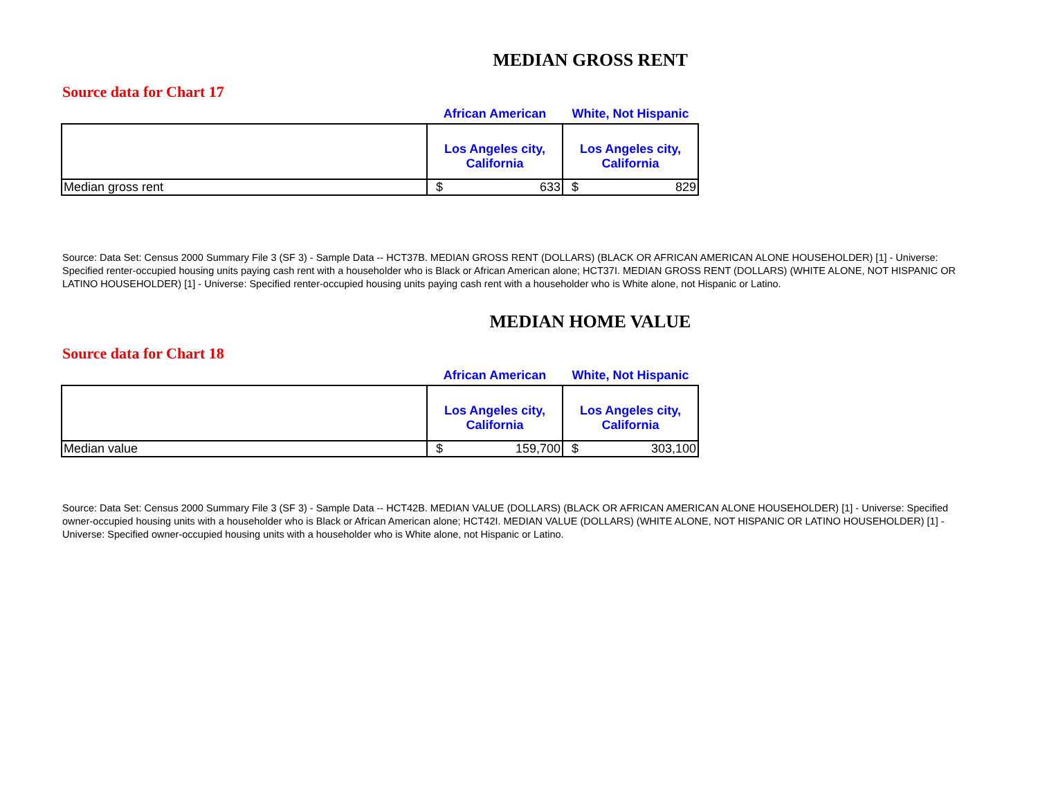MEDIAN GROSS RENT
Source data for Chart 17
| | African American | White, Not Hispanic |
| --- | --- | --- |
| | Los Angeles city, California | Los Angeles city, California |
| Median gross rent | $ 633 | $ 829 |
Source: Data Set: Census 2000 Summary File 3 (SF 3) - Sample Data -- HCT37B. MEDIAN GROSS RENT (DOLLARS) (BLACK OR AFRICAN AMERICAN ALONE HOUSEHOLDER) [1] - Universe: Specified renter-occupied housing units paying cash rent with a householder who is Black or African American alone; HCT37I. MEDIAN GROSS RENT (DOLLARS) (WHITE ALONE, NOT HISPANIC OR LATINO HOUSEHOLDER) [1] - Universe: Specified renter-occupied housing units paying cash rent with a householder who is White alone, not Hispanic or Latino.
MEDIAN HOME VALUE
Source data for Chart 18
| | African American | White, Not Hispanic |
| --- | --- | --- |
| | Los Angeles city, California | Los Angeles city, California |
| Median value | $ 159,700 | $ 303,100 |
Source: Data Set: Census 2000 Summary File 3 (SF 3) - Sample Data -- HCT42B. MEDIAN VALUE (DOLLARS) (BLACK OR AFRICAN AMERICAN ALONE HOUSEHOLDER) [1] - Universe: Specified owner-occupied housing units with a householder who is Black or African American alone; HCT42I. MEDIAN VALUE (DOLLARS) (WHITE ALONE, NOT HISPANIC OR LATINO HOUSEHOLDER) [1] - Universe: Specified owner-occupied housing units with a householder who is White alone, not Hispanic or Latino.